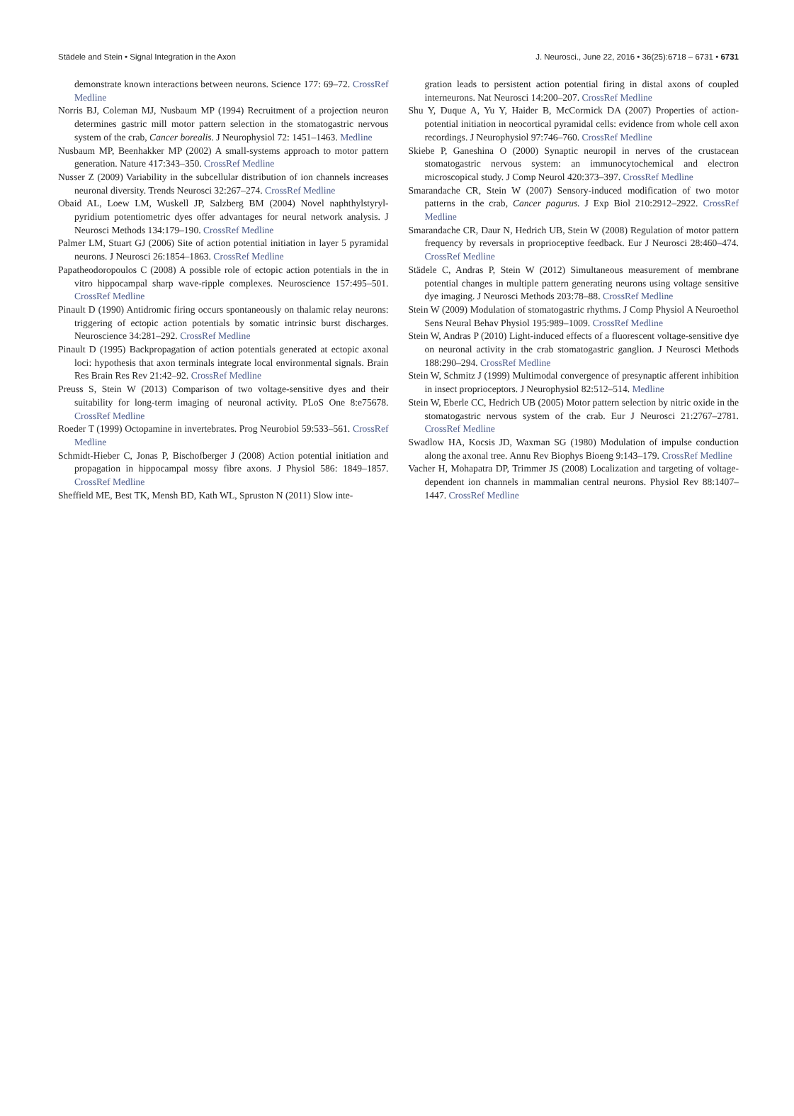Städele and Stein • Signal Integration in the Axon J. Neurosci., June 22, 2016 • 36(25):6718 – 6731 • 6731
demonstrate known interactions between neurons. Science 177: 69–72. CrossRef Medline
Norris BJ, Coleman MJ, Nusbaum MP (1994) Recruitment of a projection neuron determines gastric mill motor pattern selection in the stomatogastric nervous system of the crab, Cancer borealis. J Neurophysiol 72: 1451–1463. Medline
Nusbaum MP, Beenhakker MP (2002) A small-systems approach to motor pattern generation. Nature 417:343–350. CrossRef Medline
Nusser Z (2009) Variability in the subcellular distribution of ion channels increases neuronal diversity. Trends Neurosci 32:267–274. CrossRef Medline
Obaid AL, Loew LM, Wuskell JP, Salzberg BM (2004) Novel naphthylstyryl-pyridium potentiometric dyes offer advantages for neural network analysis. J Neurosci Methods 134:179–190. CrossRef Medline
Palmer LM, Stuart GJ (2006) Site of action potential initiation in layer 5 pyramidal neurons. J Neurosci 26:1854–1863. CrossRef Medline
Papatheodoropoulos C (2008) A possible role of ectopic action potentials in the in vitro hippocampal sharp wave-ripple complexes. Neuroscience 157:495–501. CrossRef Medline
Pinault D (1990) Antidromic firing occurs spontaneously on thalamic relay neurons: triggering of ectopic action potentials by somatic intrinsic burst discharges. Neuroscience 34:281–292. CrossRef Medline
Pinault D (1995) Backpropagation of action potentials generated at ectopic axonal loci: hypothesis that axon terminals integrate local environmental signals. Brain Res Brain Res Rev 21:42–92. CrossRef Medline
Preuss S, Stein W (2013) Comparison of two voltage-sensitive dyes and their suitability for long-term imaging of neuronal activity. PLoS One 8:e75678. CrossRef Medline
Roeder T (1999) Octopamine in invertebrates. Prog Neurobiol 59:533–561. CrossRef Medline
Schmidt-Hieber C, Jonas P, Bischofberger J (2008) Action potential initiation and propagation in hippocampal mossy fibre axons. J Physiol 586: 1849–1857. CrossRef Medline
Sheffield ME, Best TK, Mensh BD, Kath WL, Spruston N (2011) Slow inte-
gration leads to persistent action potential firing in distal axons of coupled interneurons. Nat Neurosci 14:200–207. CrossRef Medline
Shu Y, Duque A, Yu Y, Haider B, McCormick DA (2007) Properties of action-potential initiation in neocortical pyramidal cells: evidence from whole cell axon recordings. J Neurophysiol 97:746–760. CrossRef Medline
Skiebe P, Ganeshina O (2000) Synaptic neuropil in nerves of the crustacean stomatogastric nervous system: an immunocytochemical and electron microscopical study. J Comp Neurol 420:373–397. CrossRef Medline
Smarandache CR, Stein W (2007) Sensory-induced modification of two motor patterns in the crab, Cancer pagurus. J Exp Biol 210:2912–2922. CrossRef Medline
Smarandache CR, Daur N, Hedrich UB, Stein W (2008) Regulation of motor pattern frequency by reversals in proprioceptive feedback. Eur J Neurosci 28:460–474. CrossRef Medline
Städele C, Andras P, Stein W (2012) Simultaneous measurement of membrane potential changes in multiple pattern generating neurons using voltage sensitive dye imaging. J Neurosci Methods 203:78–88. CrossRef Medline
Stein W (2009) Modulation of stomatogastric rhythms. J Comp Physiol A Neuroethol Sens Neural Behav Physiol 195:989–1009. CrossRef Medline
Stein W, Andras P (2010) Light-induced effects of a fluorescent voltage-sensitive dye on neuronal activity in the crab stomatogastric ganglion. J Neurosci Methods 188:290–294. CrossRef Medline
Stein W, Schmitz J (1999) Multimodal convergence of presynaptic afferent inhibition in insect proprioceptors. J Neurophysiol 82:512–514. Medline
Stein W, Eberle CC, Hedrich UB (2005) Motor pattern selection by nitric oxide in the stomatogastric nervous system of the crab. Eur J Neurosci 21:2767–2781. CrossRef Medline
Swadlow HA, Kocsis JD, Waxman SG (1980) Modulation of impulse conduction along the axonal tree. Annu Rev Biophys Bioeng 9:143–179. CrossRef Medline
Vacher H, Mohapatra DP, Trimmer JS (2008) Localization and targeting of voltage-dependent ion channels in mammalian central neurons. Physiol Rev 88:1407–1447. CrossRef Medline